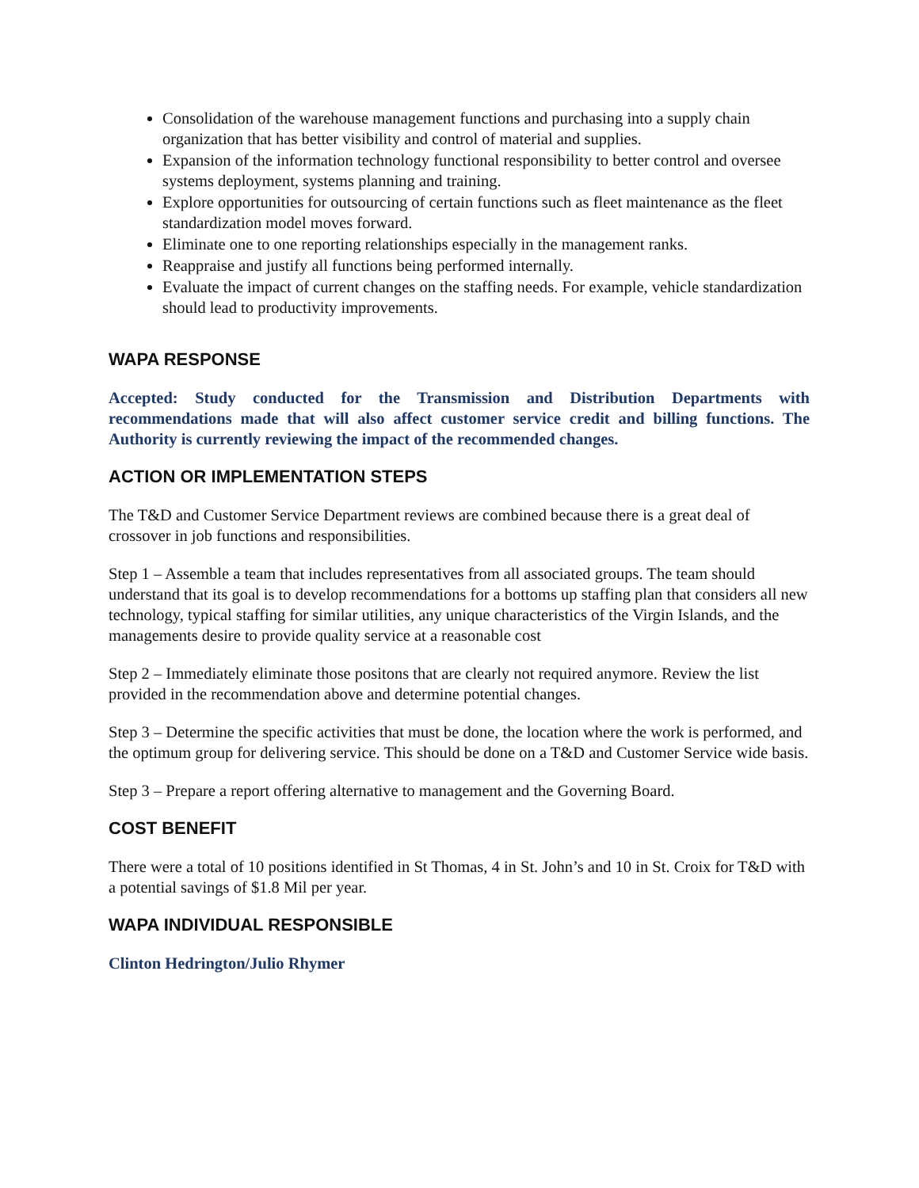Consolidation of the warehouse management functions and purchasing into a supply chain organization that has better visibility and control of material and supplies.
Expansion of the information technology functional responsibility to better control and oversee systems deployment, systems planning and training.
Explore opportunities for outsourcing of certain functions such as fleet maintenance as the fleet standardization model moves forward.
Eliminate one to one reporting relationships especially in the management ranks.
Reappraise and justify all functions being performed internally.
Evaluate the impact of current changes on the staffing needs. For example, vehicle standardization should lead to productivity improvements.
WAPA RESPONSE
Accepted: Study conducted for the Transmission and Distribution Departments with recommendations made that will also affect customer service credit and billing functions. The Authority is currently reviewing the impact of the recommended changes.
ACTION OR IMPLEMENTATION STEPS
The T&D and Customer Service Department reviews are combined because there is a great deal of crossover in job functions and responsibilities.
Step 1 – Assemble a team that includes representatives from all associated groups. The team should understand that its goal is to develop recommendations for a bottoms up staffing plan that considers all new technology, typical staffing for similar utilities, any unique characteristics of the Virgin Islands, and the managements desire to provide quality service at a reasonable cost
Step 2 – Immediately eliminate those positons that are clearly not required anymore. Review the list provided in the recommendation above and determine potential changes.
Step 3 – Determine the specific activities that must be done, the location where the work is performed, and the optimum group for delivering service. This should be done on a T&D and Customer Service wide basis.
Step 3 – Prepare a report offering alternative to management and the Governing Board.
COST BENEFIT
There were a total of 10 positions identified in St Thomas, 4 in St. John’s and 10 in St. Croix for T&D with a potential savings of $1.8 Mil per year.
WAPA INDIVIDUAL RESPONSIBLE
Clinton Hedrington/Julio Rhymer